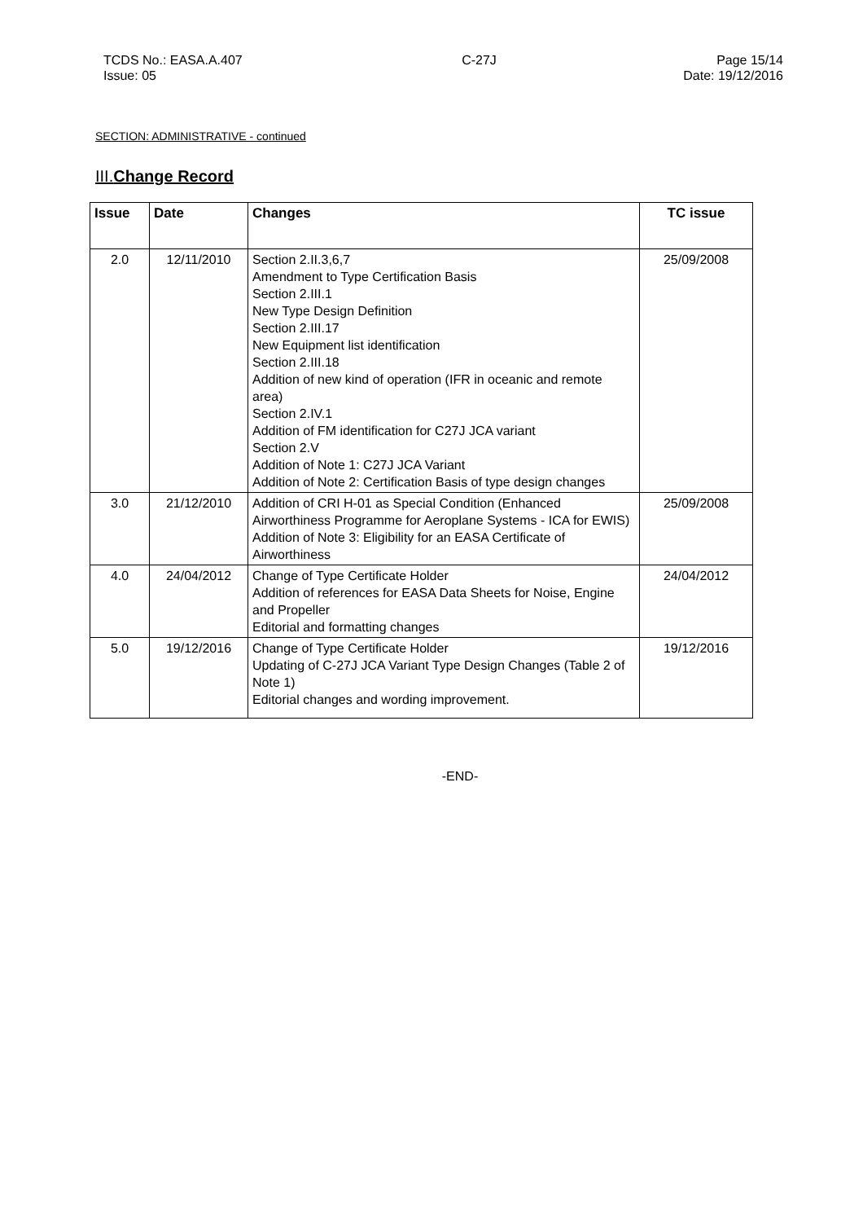TCDS No.: EASA.A.407
Issue: 05
C-27J Page 15/14
Date: 19/12/2016
SECTION: ADMINISTRATIVE - continued
III.Change Record
| Issue | Date | Changes | TC issue |
| --- | --- | --- | --- |
| 2.0 | 12/11/2010 | Section 2.II.3,6,7 Amendment to Type Certification Basis Section 2.III.1 New Type Design Definition Section 2.III.17 New Equipment list identification Section 2.III.18 Addition of new kind of operation (IFR in oceanic and remote area) Section 2.IV.1 Addition of FM identification for C27J JCA variant Section 2.V Addition of Note 1: C27J JCA Variant Addition of Note 2: Certification Basis of type design changes | 25/09/2008 |
| 3.0 | 21/12/2010 | Addition of CRI H-01 as Special Condition (Enhanced Airworthiness Programme for Aeroplane Systems - ICA for EWIS) Addition of Note 3: Eligibility for an EASA Certificate of Airworthiness | 25/09/2008 |
| 4.0 | 24/04/2012 | Change of Type Certificate Holder Addition of references for EASA Data Sheets for Noise, Engine and Propeller Editorial and formatting changes | 24/04/2012 |
| 5.0 | 19/12/2016 | Change of Type Certificate Holder Updating of C-27J JCA Variant Type Design Changes (Table 2 of Note 1) Editorial changes and wording improvement. | 19/12/2016 |
-END-